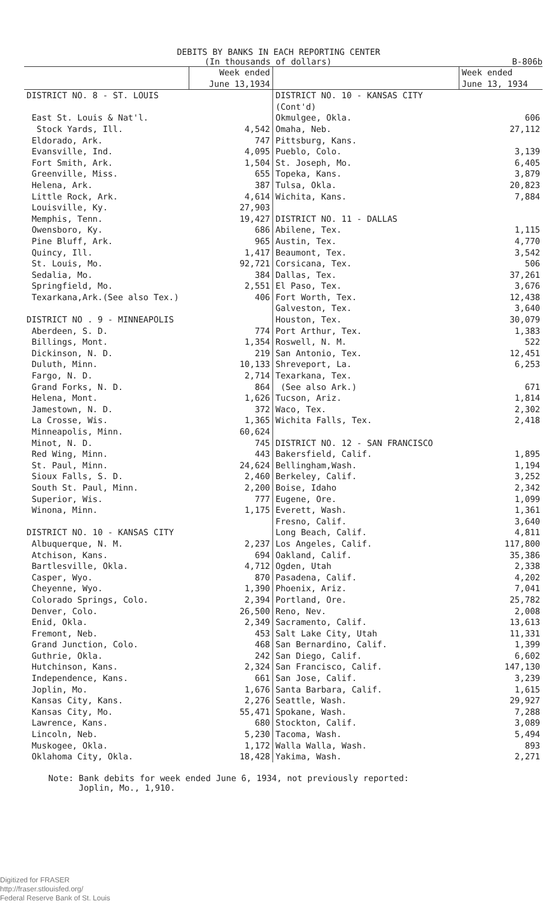DEBITS BY BANKS IN EACH REPORTING CENTER
(In thousands of dollars) B-806b
| | Week ended June 13,1934 | | Week ended June 13, 1934 |
| --- | --- | --- | --- |
| DISTRICT NO. 8 - ST. LOUIS | | DISTRICT NO. 10 - KANSAS CITY (Cont'd) | |
| East St. Louis & Nat'l. | | Okmulgee, Okla. | 606 |
| Stock Yards, Ill. | 4,542 | Omaha, Neb. | 27,112 |
| Eldorado, Ark. | 747 | Pittsburg, Kans. | |
| Evansville, Ind. | 4,095 | Pueblo, Colo. | 3,139 |
| Fort Smith, Ark. | 1,504 | St. Joseph, Mo. | 6,405 |
| Greenville, Miss. | 655 | Topeka, Kans. | 3,879 |
| Helena, Ark. | 387 | Tulsa, Okla. | 20,823 |
| Little Rock, Ark. | 4,614 | Wichita, Kans. | 7,884 |
| Louisville, Ky. | 27,903 | | |
| Memphis, Tenn. | 19,427 | DISTRICT NO. 11 - DALLAS | |
| Owensboro, Ky. | 686 | Abilene, Tex. | 1,115 |
| Pine Bluff, Ark. | 965 | Austin, Tex. | 4,770 |
| Quincy, Ill. | 1,417 | Beaumont, Tex. | 3,542 |
| St. Louis, Mo. | 92,721 | Corsicana, Tex. | 506 |
| Sedalia, Mo. | 384 | Dallas, Tex. | 37,261 |
| Springfield, Mo. | 2,551 | El Paso, Tex. | 3,676 |
| Texarkana,Ark.(See also Tex.) | 406 | Fort Worth, Tex. | 12,438 |
| | | Galveston, Tex. | 3,640 |
| DISTRICT NO . 9 - MINNEAPOLIS | | Houston, Tex. | 30,079 |
| Aberdeen, S. D. | 774 | Port Arthur, Tex. | 1,383 |
| Billings, Mont. | 1,354 | Roswell, N. M. | 522 |
| Dickinson, N. D. | 219 | San Antonio, Tex. | 12,451 |
| Duluth, Minn. | 10,133 | Shreveport, La. | 6,253 |
| Fargo, N. D. | 2,714 | Texarkana, Tex. | |
| Grand Forks, N. D. | 864 | (See also Ark.) | 671 |
| Helena, Mont. | 1,626 | Tucson, Ariz. | 1,814 |
| Jamestown, N. D. | 372 | Waco, Tex. | 2,302 |
| La Crosse, Wis. | 1,365 | Wichita Falls, Tex. | 2,418 |
| Minneapolis, Minn. | 60,624 | | |
| Minot, N. D. | 745 | DISTRICT NO. 12 - SAN FRANCISCO | |
| Red Wing, Minn. | 443 | Bakersfield, Calif. | 1,895 |
| St. Paul, Minn. | 24,624 | Bellingham,Wash. | 1,194 |
| Sioux Falls, S. D. | 2,460 | Berkeley, Calif. | 3,252 |
| South St. Paul, Minn. | 2,200 | Boise, Idaho | 2,342 |
| Superior, Wis. | 777 | Eugene, Ore. | 1,099 |
| Winona, Minn. | 1,175 | Everett, Wash. | 1,361 |
| | | Fresno, Calif. | 3,640 |
| DISTRICT NO. 10 - KANSAS CITY | | Long Beach, Calif. | 4,811 |
| Albuquerque, N. M. | 2,237 | Los Angeles, Calif. | 117,800 |
| Atchison, Kans. | 694 | Oakland, Calif. | 35,386 |
| Bartlesville, Okla. | 4,712 | Ogden, Utah | 2,338 |
| Casper, Wyo. | 870 | Pasadena, Calif. | 4,202 |
| Cheyenne, Wyo. | 1,390 | Phoenix, Ariz. | 7,041 |
| Colorado Springs, Colo. | 2,394 | Portland, Ore. | 25,782 |
| Denver, Colo. | 26,500 | Reno, Nev. | 2,008 |
| Enid, Okla. | 2,349 | Sacramento, Calif. | 13,613 |
| Fremont, Neb. | 453 | Salt Lake City, Utah | 11,331 |
| Grand Junction, Colo. | 468 | San Bernardino, Calif. | 1,399 |
| Guthrie, Okla. | 242 | San Diego, Calif. | 6,602 |
| Hutchinson, Kans. | 2,324 | San Francisco, Calif. | 147,130 |
| Independence, Kans. | 661 | San Jose, Calif. | 3,239 |
| Joplin, Mo. | 1,676 | Santa Barbara, Calif. | 1,615 |
| Kansas City, Kans. | 2,276 | Seattle, Wash. | 29,927 |
| Kansas City, Mo. | 55,471 | Spokane, Wash. | 7,288 |
| Lawrence, Kans. | 680 | Stockton, Calif. | 3,089 |
| Lincoln, Neb. | 5,230 | Tacoma, Wash. | 5,494 |
| Muskogee, Okla. | 1,172 | Walla Walla, Wash. | 893 |
| Oklahoma City, Okla. | 18,428 | Yakima, Wash. | 2,271 |
Note: Bank debits for week ended June 6, 1934, not previously reported:
Joplin, Mo., 1,910.
Digitized for FRASER
http://fraser.stlouisfed.org/
Federal Reserve Bank of St. Louis